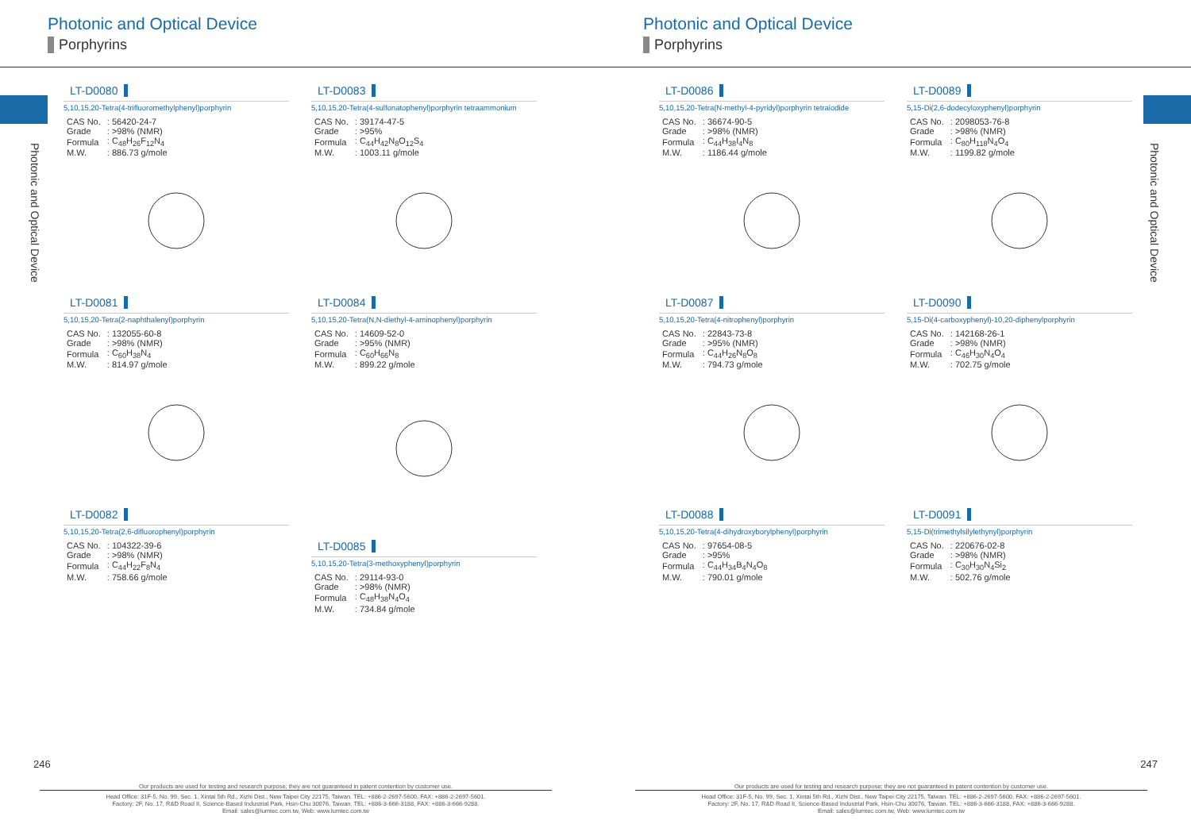Photonic and Optical Device
Porphyrins
Photonic and Optical Device
LT-D0080
5,10,15,20-Tetra(4-trifluoromethylphenyl)porphyrin
| CAS No. | : 56420-24-7 |
| Grade | : >98% (NMR) |
| Formula | : C<sub>48</sub>H<sub>26</sub>F<sub>12</sub>N<sub>4</sub> |
| M.W. | : 886.73 g/mole |
LT-D0081
5,10,15,20-Tetra(2-naphthalenyl)porphyrin
| CAS No. | : 132055-60-8 |
| Grade | : >98% (NMR) |
| Formula | : C<sub>60</sub>H<sub>38</sub>N<sub>4</sub> |
| M.W. | : 814.97 g/mole |
LT-D0082
5,10,15,20-Tetra(2,6-difluorophenyl)porphyrin
| CAS No. | : 104322-39-6 |
| Grade | : >98% (NMR) |
| Formula | : C<sub>44</sub>H<sub>22</sub>F<sub>8</sub>N<sub>4</sub> |
| M.W. | : 758.66 g/mole |
LT-D0083
5,10,15,20-Tetra(4-sulfonatophenyl)porphyrin tetraammonium
| CAS No. | : 39174-47-5 |
| Grade | : >95% |
| Formula | : C<sub>44</sub>H<sub>42</sub>N<sub>8</sub>O<sub>12</sub>S<sub>4</sub> |
| M.W. | : 1003.11 g/mole |
LT-D0084
5,10,15,20-Tetra(N,N-diethyl-4-aminophenyl)porphyrin
| CAS No. | : 14609-52-0 |
| Grade | : >95% (NMR) |
| Formula | : C<sub>60</sub>H<sub>66</sub>N<sub>8</sub> |
| M.W. | : 899.22 g/mole |
LT-D0085
5,10,15,20-Tetra(3-methoxyphenyl)porphyrin
| CAS No. | : 29114-93-0 |
| Grade | : >98% (NMR) |
| Formula | : C<sub>48</sub>H<sub>38</sub>N<sub>4</sub>O<sub>4</sub> |
| M.W. | : 734.84 g/mole |
246
Our products are used for testing and research purpose; they are not guaranteed in patent contention by customer use.
Head Office: 31F-5, No. 99, Sec. 1, Xintai 5th Rd., Xizhi Dist., New Taipei City 22175, Taiwan. TEL: +886-2-2697-5600, FAX: +886-2-2697-5601.
Factory: 2F, No. 17, R&D Road II, Science-Based Industrial Park, Hsin-Chu 30076, Taiwan. TEL: +886-3-666-3188, FAX: +886-3-666-9288.
Email: sales@lumtec.com.tw, Web: www.lumtec.com.tw
Photonic and Optical Device
Porphyrins
Photonic and Optical Device
LT-D0086
5,10,15,20-Tetra(N-methyl-4-pyridyl)porphyrin tetraiodide
| CAS No. | : 36674-90-5 |
| Grade | : >98% (NMR) |
| Formula | : C<sub>44</sub>H<sub>38</sub>I<sub>4</sub>N<sub>8</sub> |
| M.W. | : 1186.44 g/mole |
LT-D0087
5,10,15,20-Tetra(4-nitrophenyl)porphyrin
| CAS No. | : 22843-73-8 |
| Grade | : >95% (NMR) |
| Formula | : C<sub>44</sub>H<sub>26</sub>N<sub>8</sub>O<sub>8</sub> |
| M.W. | : 794.73 g/mole |
LT-D0088
5,10,15,20-Tetra(4-dihydroxyborylphenyl)porphyrin
| CAS No. | : 97654-08-5 |
| Grade | : >95% |
| Formula | : C<sub>44</sub>H<sub>34</sub>B<sub>4</sub>N<sub>4</sub>O<sub>8</sub> |
| M.W. | : 790.01 g/mole |
LT-D0089
5,15-Di(2,6-dodecyloxyphenyl)porphyrin
| CAS No. | : 2098053-76-8 |
| Grade | : >98% (NMR) |
| Formula | : C<sub>80</sub>H<sub>118</sub>N<sub>4</sub>O<sub>4</sub> |
| M.W. | : 1199.82 g/mole |
LT-D0090
5,15-Di(4-carboxyphenyl)-10,20-diphenylporphyrin
| CAS No. | : 142168-26-1 |
| Grade | : >98% (NMR) |
| Formula | : C<sub>46</sub>H<sub>30</sub>N<sub>4</sub>O<sub>4</sub> |
| M.W. | : 702.75 g/mole |
LT-D0091
5,15-Di(trimethylsilylethynyl)porphyrin
| CAS No. | : 220676-02-8 |
| Grade | : >98% (NMR) |
| Formula | : C<sub>30</sub>H<sub>30</sub>N<sub>4</sub>Si<sub>2</sub> |
| M.W. | : 502.76 g/mole |
247
Our products are used for testing and research purpose; they are not guaranteed in patent contention by customer use.
Head Office: 31F-5, No. 99, Sec. 1, Xintai 5th Rd., Xizhi Dist., New Taipei City 22175, Taiwan. TEL: +886-2-2697-5600, FAX: +886-2-2697-5601.
Factory: 2F, No. 17, R&D Road II, Science-Based Industrial Park, Hsin-Chu 30076, Taiwan. TEL: +886-3-666-3188, FAX: +886-3-666-9288.
Email: sales@lumtec.com.tw, Web: www.lumtec.com.tw